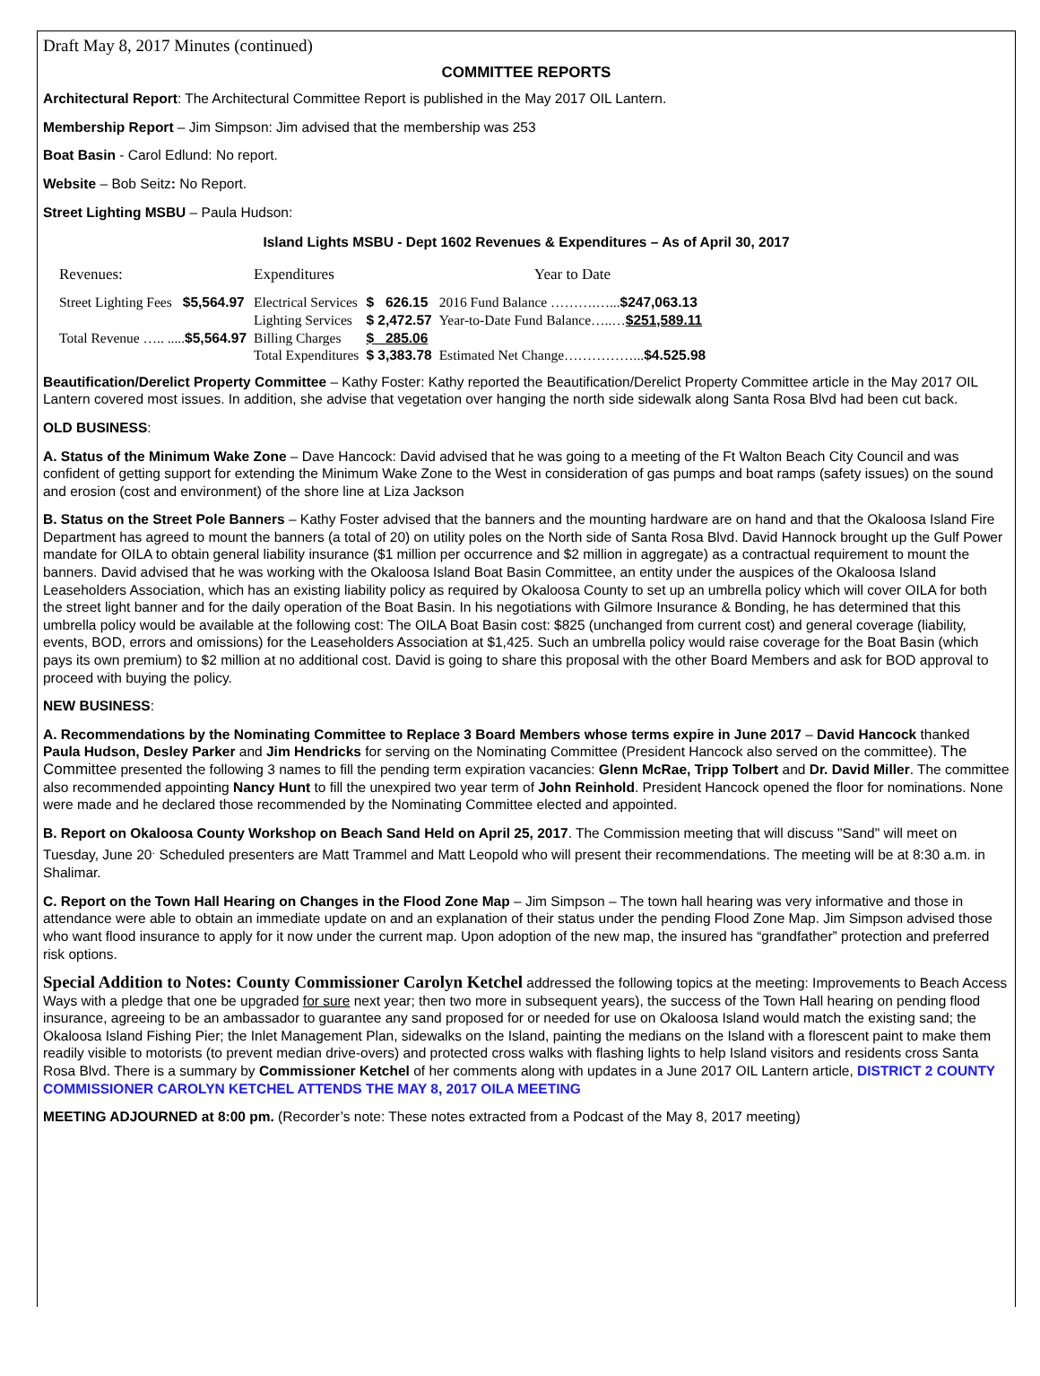Draft May 8, 2017 Minutes (continued)
COMMITTEE REPORTS
Architectural Report: The Architectural Committee Report is published in the May 2017 OIL Lantern.
Membership Report – Jim Simpson: Jim advised that the membership was 253
Boat Basin - Carol Edlund: No report.
Website – Bob Seitz: No Report.
Street Lighting MSBU – Paula Hudson:
Island Lights MSBU - Dept 1602 Revenues & Expenditures – As of April 30, 2017
| Revenues: | | Expenditures | | Year to Date |
| Street Lighting Fees | $5,564.97 | Electrical Services | $ 626.15 | 2016 Fund Balance ……….…... $247,063.13 |
| | | Lighting Services | $ 2,472.57 | Year-to-Date Fund Balance…..… $251,589.11 |
| Total Revenue ….. ..... $5,564.97 | | Billing Charges | $ 285.06 | |
| | | Total Expenditures | $ 3,383.78 | Estimated Net Change……………... $4.525.98 |
Beautification/Derelict Property Committee – Kathy Foster: Kathy reported the Beautification/Derelict Property Committee article in the May 2017 OIL Lantern covered most issues. In addition, she advise that vegetation over hanging the north side sidewalk along Santa Rosa Blvd had been cut back.
OLD BUSINESS:
A. Status of the Minimum Wake Zone – Dave Hancock: David advised that he was going to a meeting of the Ft Walton Beach City Council and was confident of getting support for extending the Minimum Wake Zone to the West in consideration of gas pumps and boat ramps (safety issues) on the sound and erosion (cost and environment) of the shore line at Liza Jackson
B. Status on the Street Pole Banners – Kathy Foster advised that the banners and the mounting hardware are on hand and that the Okaloosa Island Fire Department has agreed to mount the banners (a total of 20) on utility poles on the North side of Santa Rosa Blvd. David Hannock brought up the Gulf Power mandate for OILA to obtain general liability insurance ($1 million per occurrence and $2 million in aggregate) as a contractual requirement to mount the banners. David advised that he was working with the Okaloosa Island Boat Basin Committee, an entity under the auspices of the Okaloosa Island Leaseholders Association, which has an existing liability policy as required by Okaloosa County to set up an umbrella policy which will cover OILA for both the street light banner and for the daily operation of the Boat Basin. In his negotiations with Gilmore Insurance & Bonding, he has determined that this umbrella policy would be available at the following cost: The OILA Boat Basin cost: $825 (unchanged from current cost) and general coverage (liability, events, BOD, errors and omissions) for the Leaseholders Association at $1,425. Such an umbrella policy would raise coverage for the Boat Basin (which pays its own premium) to $2 million at no additional cost. David is going to share this proposal with the other Board Members and ask for BOD approval to proceed with buying the policy.
NEW BUSINESS:
A. Recommendations by the Nominating Committee to Replace 3 Board Members whose terms expire in June 2017 – David Hancock thanked Paula Hudson, Desley Parker and Jim Hendricks for serving on the Nominating Committee (President Hancock also served on the committee). The Committee presented the following 3 names to fill the pending term expiration vacancies: Glenn McRae, Tripp Tolbert and Dr. David Miller. The committee also recommended appointing Nancy Hunt to fill the unexpired two year term of John Reinhold. President Hancock opened the floor for nominations. None were made and he declared those recommended by the Nominating Committee elected and appointed.
B. Report on Okaloosa County Workshop on Beach Sand Held on April 25, 2017. The Commission meeting that will discuss "Sand" will meet on Tuesday, June 20<sup>.</sup> Scheduled presenters are Matt Trammel and Matt Leopold who will present their recommendations. The meeting will be at 8:30 a.m. in Shalimar.
C. Report on the Town Hall Hearing on Changes in the Flood Zone Map – Jim Simpson – The town hall hearing was very informative and those in attendance were able to obtain an immediate update on and an explanation of their status under the pending Flood Zone Map. Jim Simpson advised those who want flood insurance to apply for it now under the current map. Upon adoption of the new map, the insured has “grandfather” protection and preferred risk options.
Special Addition to Notes: County Commissioner Carolyn Ketchel addressed the following topics at the meeting: Improvements to Beach Access Ways with a pledge that one be upgraded for sure next year; then two more in subsequent years), the success of the Town Hall hearing on pending flood insurance, agreeing to be an ambassador to guarantee any sand proposed for or needed for use on Okaloosa Island would match the existing sand; the Okaloosa Island Fishing Pier; the Inlet Management Plan, sidewalks on the Island, painting the medians on the Island with a florescent paint to make them readily visible to motorists (to prevent median drive-overs) and protected cross walks with flashing lights to help Island visitors and residents cross Santa Rosa Blvd. There is a summary by Commissioner Ketchel of her comments along with updates in a June 2017 OIL Lantern article, DISTRICT 2 COUNTY COMMISSIONER CAROLYN KETCHEL ATTENDS THE MAY 8, 2017 OILA MEETING
MEETING ADJOURNED at 8:00 pm. (Recorder’s note: These notes extracted from a Podcast of the May 8, 2017 meeting)